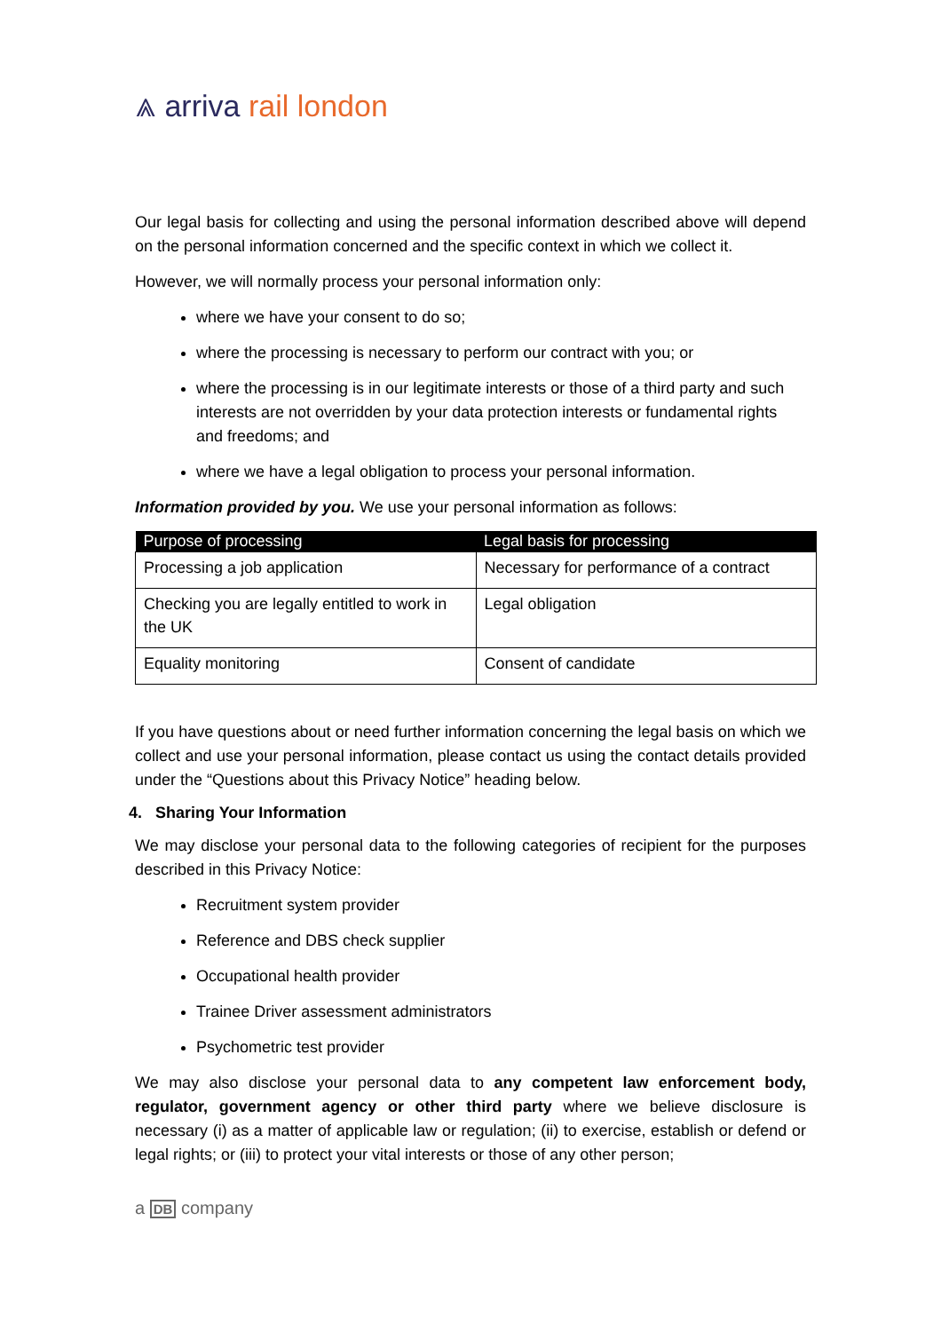⩓ arriva rail london
Our legal basis for collecting and using the personal information described above will depend on the personal information concerned and the specific context in which we collect it.
However, we will normally process your personal information only:
where we have your consent to do so;
where the processing is necessary to perform our contract with you; or
where the processing is in our legitimate interests or those of a third party and such interests are not overridden by your data protection interests or fundamental rights and freedoms; and
where we have a legal obligation to process your personal information.
Information provided by you. We use your personal information as follows:
| Purpose of processing | Legal basis for processing |
| --- | --- |
| Processing a job application | Necessary for performance of a contract |
| Checking you are legally entitled to work in the UK | Legal obligation |
| Equality monitoring | Consent of candidate |
If you have questions about or need further information concerning the legal basis on which we collect and use your personal information, please contact us using the contact details provided under the “Questions about this Privacy Notice” heading below.
4. Sharing Your Information
We may disclose your personal data to the following categories of recipient for the purposes described in this Privacy Notice:
Recruitment system provider
Reference and DBS check supplier
Occupational health provider
Trainee Driver assessment administrators
Psychometric test provider
We may also disclose your personal data to any competent law enforcement body, regulator, government agency or other third party where we believe disclosure is necessary (i) as a matter of applicable law or regulation; (ii) to exercise, establish or defend or legal rights; or (iii) to protect your vital interests or those of any other person;
a DB company